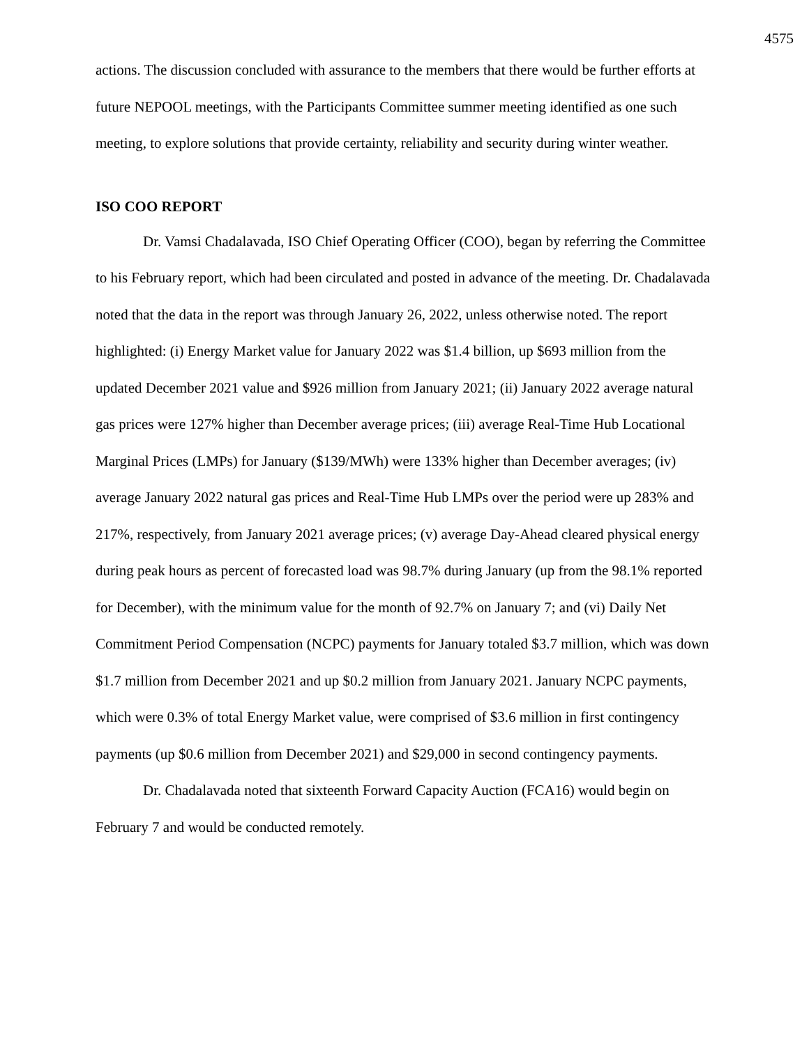4575
actions. The discussion concluded with assurance to the members that there would be further efforts at future NEPOOL meetings, with the Participants Committee summer meeting identified as one such meeting, to explore solutions that provide certainty, reliability and security during winter weather.
ISO COO REPORT
Dr. Vamsi Chadalavada, ISO Chief Operating Officer (COO), began by referring the Committee to his February report, which had been circulated and posted in advance of the meeting. Dr. Chadalavada noted that the data in the report was through January 26, 2022, unless otherwise noted. The report highlighted: (i) Energy Market value for January 2022 was $1.4 billion, up $693 million from the updated December 2021 value and $926 million from January 2021; (ii) January 2022 average natural gas prices were 127% higher than December average prices; (iii) average Real-Time Hub Locational Marginal Prices (LMPs) for January ($139/MWh) were 133% higher than December averages; (iv) average January 2022 natural gas prices and Real-Time Hub LMPs over the period were up 283% and 217%, respectively, from January 2021 average prices; (v) average Day-Ahead cleared physical energy during peak hours as percent of forecasted load was 98.7% during January (up from the 98.1% reported for December), with the minimum value for the month of 92.7% on January 7; and (vi) Daily Net Commitment Period Compensation (NCPC) payments for January totaled $3.7 million, which was down $1.7 million from December 2021 and up $0.2 million from January 2021. January NCPC payments, which were 0.3% of total Energy Market value, were comprised of $3.6 million in first contingency payments (up $0.6 million from December 2021) and $29,000 in second contingency payments.
Dr. Chadalavada noted that sixteenth Forward Capacity Auction (FCA16) would begin on February 7 and would be conducted remotely.